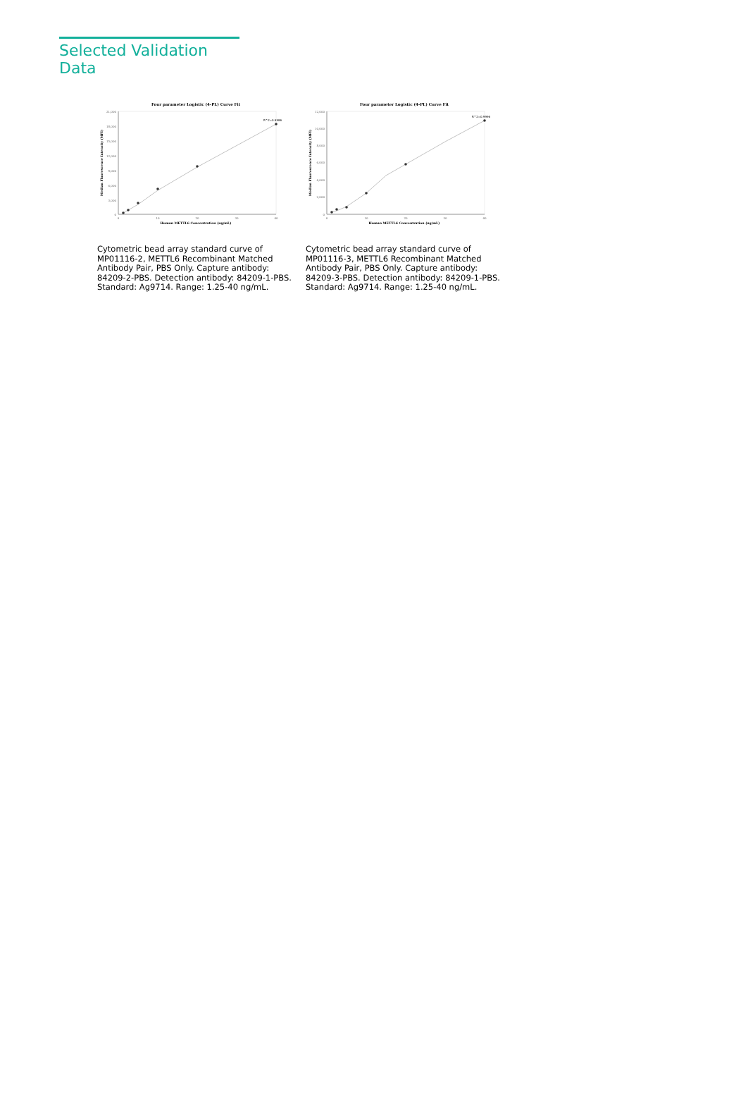Selected Validation Data
Four parameter Logistic (4-PL) Curve Fit
21,000
18,000
15,000
12,000
9,000
6,000
3,000
0
0
10
20
30
40
Human METTL6 Concentration (ng/mL)
Median Fluorescence Intensity (MFI)
R^2=0.9986
Cytometric bead array standard curve of MP01116-2, METTL6 Recombinant Matched Antibody Pair, PBS Only. Capture antibody: 84209-2-PBS. Detection antibody: 84209-1-PBS. Standard: Ag9714. Range: 1.25-40 ng/mL.
Four parameter Logistic (4-PL) Curve Fit
12,000
10,000
8,000
6,000
4,000
2,000
0
0
10
20
30
40
Human METTL6 Concentration (ng/mL)
Median Fluorescence Intensity (MFI)
R^2=0.9996
Cytometric bead array standard curve of MP01116-3, METTL6 Recombinant Matched Antibody Pair, PBS Only. Capture antibody: 84209-3-PBS. Detection antibody: 84209-1-PBS. Standard: Ag9714. Range: 1.25-40 ng/mL.